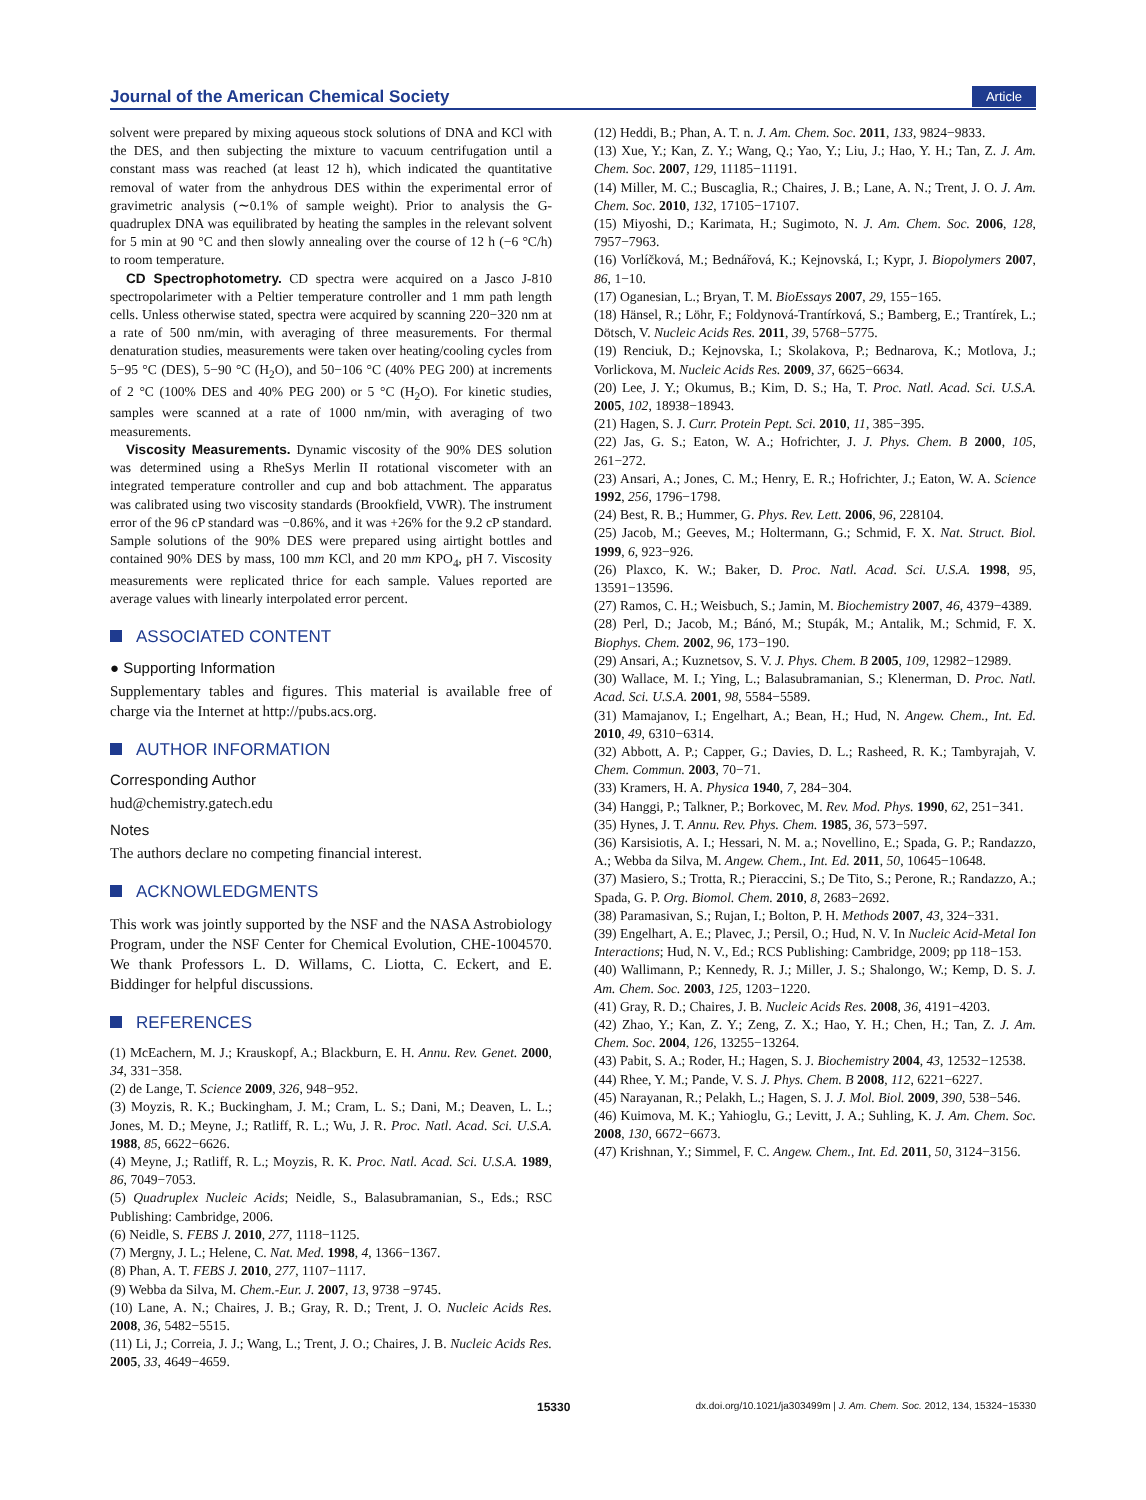Journal of the American Chemical Society
Article
solvent were prepared by mixing aqueous stock solutions of DNA and KCl with the DES, and then subjecting the mixture to vacuum centrifugation until a constant mass was reached (at least 12 h), which indicated the quantitative removal of water from the anhydrous DES within the experimental error of gravimetric analysis (∼0.1% of sample weight). Prior to analysis the G-quadruplex DNA was equilibrated by heating the samples in the relevant solvent for 5 min at 90 °C and then slowly annealing over the course of 12 h (−6 °C/h) to room temperature.
CD Spectrophotometry. CD spectra were acquired on a Jasco J-810 spectropolarimeter with a Peltier temperature controller and 1 mm path length cells. Unless otherwise stated, spectra were acquired by scanning 220−320 nm at a rate of 500 nm/min, with averaging of three measurements. For thermal denaturation studies, measurements were taken over heating/cooling cycles from 5−95 °C (DES), 5−90 °C (H<sub>2</sub>O), and 50−106 °C (40% PEG 200) at increments of 2 °C (100% DES and 40% PEG 200) or 5 °C (H<sub>2</sub>O). For kinetic studies, samples were scanned at a rate of 1000 nm/min, with averaging of two measurements.
Viscosity Measurements. Dynamic viscosity of the 90% DES solution was determined using a RheSys Merlin II rotational viscometer with an integrated temperature controller and cup and bob attachment. The apparatus was calibrated using two viscosity standards (Brookfield, VWR). The instrument error of the 96 cP standard was −0.86%, and it was +26% for the 9.2 cP standard. Sample solutions of the 90% DES were prepared using airtight bottles and contained 90% DES by mass, 100 mm KCl, and 20 mm KPO<sub>4</sub>, pH 7. Viscosity measurements were replicated thrice for each sample. Values reported are average values with linearly interpolated error percent.
ASSOCIATED CONTENT
● Supporting Information
Supplementary tables and figures. This material is available free of charge via the Internet at http://pubs.acs.org.
AUTHOR INFORMATION
Corresponding Author
hud@chemistry.gatech.edu
Notes
The authors declare no competing financial interest.
ACKNOWLEDGMENTS
This work was jointly supported by the NSF and the NASA Astrobiology Program, under the NSF Center for Chemical Evolution, CHE-1004570. We thank Professors L. D. Willams, C. Liotta, C. Eckert, and E. Biddinger for helpful discussions.
REFERENCES
(1) McEachern, M. J.; Krauskopf, A.; Blackburn, E. H. Annu. Rev. Genet. 2000, 34, 331−358.
(2) de Lange, T. Science 2009, 326, 948−952.
(3) Moyzis, R. K.; Buckingham, J. M.; Cram, L. S.; Dani, M.; Deaven, L. L.; Jones, M. D.; Meyne, J.; Ratliff, R. L.; Wu, J. R. Proc. Natl. Acad. Sci. U.S.A. 1988, 85, 6622−6626.
(4) Meyne, J.; Ratliff, R. L.; Moyzis, R. K. Proc. Natl. Acad. Sci. U.S.A. 1989, 86, 7049−7053.
(5) Quadruplex Nucleic Acids; Neidle, S., Balasubramanian, S., Eds.; RSC Publishing: Cambridge, 2006.
(6) Neidle, S. FEBS J. 2010, 277, 1118−1125.
(7) Mergny, J. L.; Helene, C. Nat. Med. 1998, 4, 1366−1367.
(8) Phan, A. T. FEBS J. 2010, 277, 1107−1117.
(9) Webba da Silva, M. Chem.-Eur. J. 2007, 13, 9738 −9745.
(10) Lane, A. N.; Chaires, J. B.; Gray, R. D.; Trent, J. O. Nucleic Acids Res. 2008, 36, 5482−5515.
(11) Li, J.; Correia, J. J.; Wang, L.; Trent, J. O.; Chaires, J. B. Nucleic Acids Res. 2005, 33, 4649−4659.
(12) Heddi, B.; Phan, A. T. n. J. Am. Chem. Soc. 2011, 133, 9824−9833.
(13) Xue, Y.; Kan, Z. Y.; Wang, Q.; Yao, Y.; Liu, J.; Hao, Y. H.; Tan, Z. J. Am. Chem. Soc. 2007, 129, 11185−11191.
(14) Miller, M. C.; Buscaglia, R.; Chaires, J. B.; Lane, A. N.; Trent, J. O. J. Am. Chem. Soc. 2010, 132, 17105−17107.
(15) Miyoshi, D.; Karimata, H.; Sugimoto, N. J. Am. Chem. Soc. 2006, 128, 7957−7963.
(16) Vorlíčková, M.; Bednářová, K.; Kejnovská, I.; Kypr, J. Biopolymers 2007, 86, 1−10.
(17) Oganesian, L.; Bryan, T. M. BioEssays 2007, 29, 155−165.
(18) Hänsel, R.; Löhr, F.; Foldynová-Trantírková, S.; Bamberg, E.; Trantírek, L.; Dötsch, V. Nucleic Acids Res. 2011, 39, 5768−5775.
(19) Renciuk, D.; Kejnovska, I.; Skolakova, P.; Bednarova, K.; Motlova, J.; Vorlickova, M. Nucleic Acids Res. 2009, 37, 6625−6634.
(20) Lee, J. Y.; Okumus, B.; Kim, D. S.; Ha, T. Proc. Natl. Acad. Sci. U.S.A. 2005, 102, 18938−18943.
(21) Hagen, S. J. Curr. Protein Pept. Sci. 2010, 11, 385−395.
(22) Jas, G. S.; Eaton, W. A.; Hofrichter, J. J. Phys. Chem. B 2000, 105, 261−272.
(23) Ansari, A.; Jones, C. M.; Henry, E. R.; Hofrichter, J.; Eaton, W. A. Science 1992, 256, 1796−1798.
(24) Best, R. B.; Hummer, G. Phys. Rev. Lett. 2006, 96, 228104.
(25) Jacob, M.; Geeves, M.; Holtermann, G.; Schmid, F. X. Nat. Struct. Biol. 1999, 6, 923−926.
(26) Plaxco, K. W.; Baker, D. Proc. Natl. Acad. Sci. U.S.A. 1998, 95, 13591−13596.
(27) Ramos, C. H.; Weisbuch, S.; Jamin, M. Biochemistry 2007, 46, 4379−4389.
(28) Perl, D.; Jacob, M.; Bánó, M.; Stupák, M.; Antalik, M.; Schmid, F. X. Biophys. Chem. 2002, 96, 173−190.
(29) Ansari, A.; Kuznetsov, S. V. J. Phys. Chem. B 2005, 109, 12982−12989.
(30) Wallace, M. I.; Ying, L.; Balasubramanian, S.; Klenerman, D. Proc. Natl. Acad. Sci. U.S.A. 2001, 98, 5584−5589.
(31) Mamajanov, I.; Engelhart, A.; Bean, H.; Hud, N. Angew. Chem., Int. Ed. 2010, 49, 6310−6314.
(32) Abbott, A. P.; Capper, G.; Davies, D. L.; Rasheed, R. K.; Tambyrajah, V. Chem. Commun. 2003, 70−71.
(33) Kramers, H. A. Physica 1940, 7, 284−304.
(34) Hanggi, P.; Talkner, P.; Borkovec, M. Rev. Mod. Phys. 1990, 62, 251−341.
(35) Hynes, J. T. Annu. Rev. Phys. Chem. 1985, 36, 573−597.
(36) Karsisiotis, A. I.; Hessari, N. M. a.; Novellino, E.; Spada, G. P.; Randazzo, A.; Webba da Silva, M. Angew. Chem., Int. Ed. 2011, 50, 10645−10648.
(37) Masiero, S.; Trotta, R.; Pieraccini, S.; De Tito, S.; Perone, R.; Randazzo, A.; Spada, G. P. Org. Biomol. Chem. 2010, 8, 2683−2692.
(38) Paramasivan, S.; Rujan, I.; Bolton, P. H. Methods 2007, 43, 324−331.
(39) Engelhart, A. E.; Plavec, J.; Persil, O.; Hud, N. V. In Nucleic Acid-Metal Ion Interactions; Hud, N. V., Ed.; RCS Publishing: Cambridge, 2009; pp 118−153.
(40) Wallimann, P.; Kennedy, R. J.; Miller, J. S.; Shalongo, W.; Kemp, D. S. J. Am. Chem. Soc. 2003, 125, 1203−1220.
(41) Gray, R. D.; Chaires, J. B. Nucleic Acids Res. 2008, 36, 4191−4203.
(42) Zhao, Y.; Kan, Z. Y.; Zeng, Z. X.; Hao, Y. H.; Chen, H.; Tan, Z. J. Am. Chem. Soc. 2004, 126, 13255−13264.
(43) Pabit, S. A.; Roder, H.; Hagen, S. J. Biochemistry 2004, 43, 12532−12538.
(44) Rhee, Y. M.; Pande, V. S. J. Phys. Chem. B 2008, 112, 6221−6227.
(45) Narayanan, R.; Pelakh, L.; Hagen, S. J. J. Mol. Biol. 2009, 390, 538−546.
(46) Kuimova, M. K.; Yahioglu, G.; Levitt, J. A.; Suhling, K. J. Am. Chem. Soc. 2008, 130, 6672−6673.
(47) Krishnan, Y.; Simmel, F. C. Angew. Chem., Int. Ed. 2011, 50, 3124−3156.
15330 dx.doi.org/10.1021/ja303499m | J. Am. Chem. Soc. 2012, 134, 15324−15330